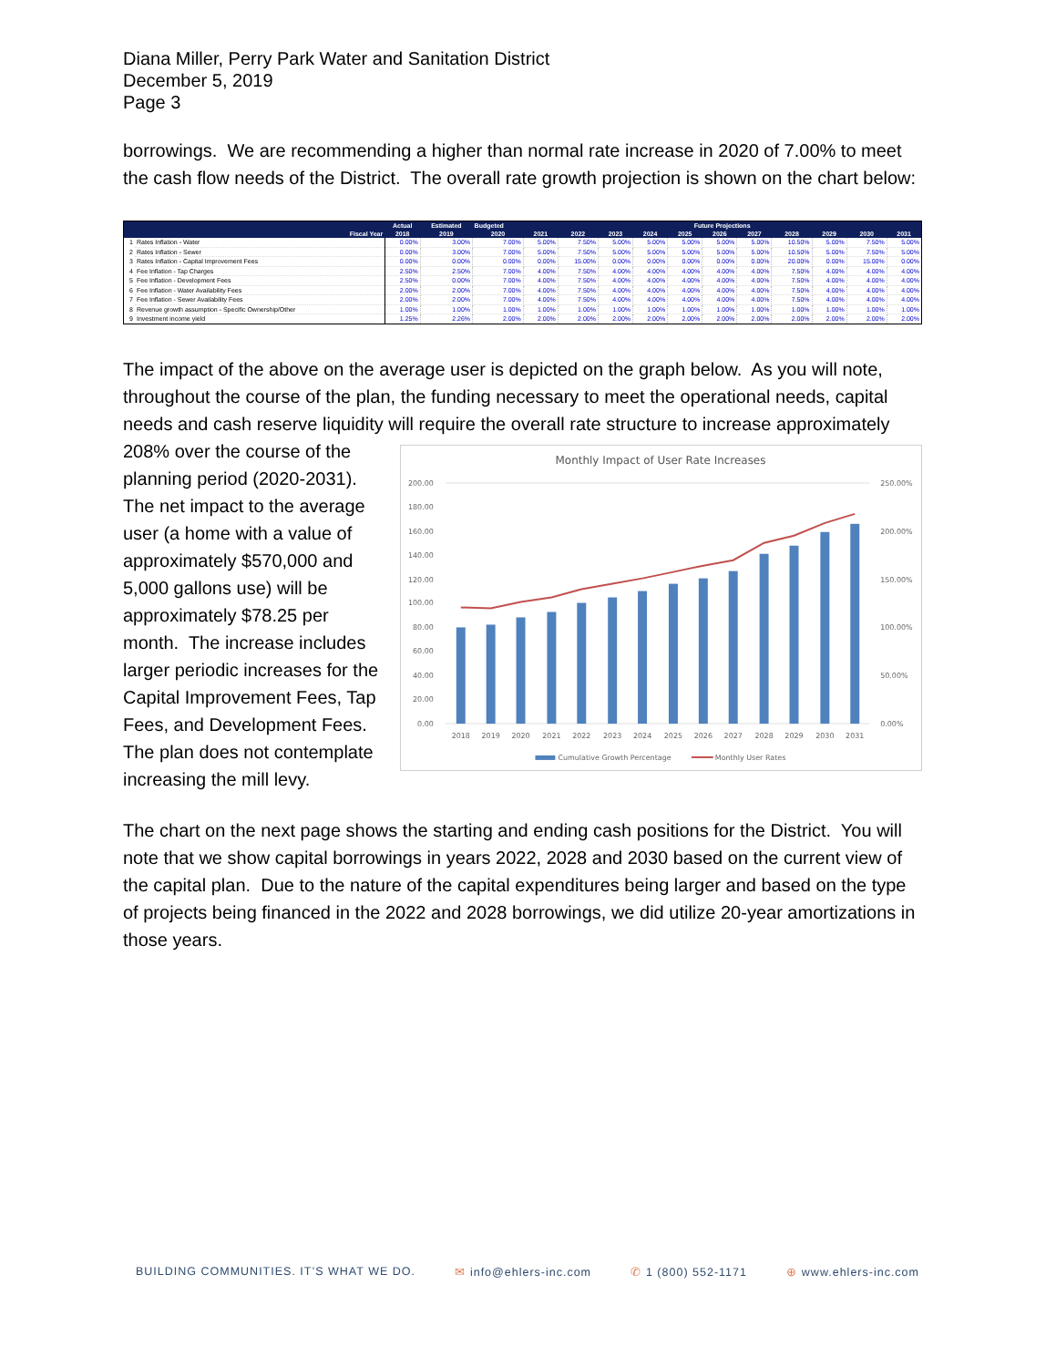Diana Miller, Perry Park Water and Sanitation District
December 5, 2019
Page 3
borrowings. We are recommending a higher than normal rate increase in 2020 of 7.00% to meet the cash flow needs of the District. The overall rate growth projection is shown on the chart below:
| | | Actual | Estimated | Budgeted | Future Projections | | | | | | | | | | |
| --- | --- | --- | --- | --- | --- | --- | --- | --- | --- | --- | --- | --- | --- | --- | --- |
| Fiscal Year | | 2018 | 2019 | 2020 | 2021 | 2022 | 2023 | 2024 | 2025 | 2026 | 2027 | 2028 | 2029 | 2030 | 2031 |
| 1 | Rates Inflation - Water | 0.00% | 3.00% | 7.00% | 5.00% | 7.50% | 5.00% | 5.00% | 5.00% | 5.00% | 5.00% | 10.50% | 5.00% | 7.50% | 5.00% |
| 2 | Rates Inflation - Sewer | 0.00% | 3.00% | 7.00% | 5.00% | 7.50% | 5.00% | 5.00% | 5.00% | 5.00% | 5.00% | 10.50% | 5.00% | 7.50% | 5.00% |
| 3 | Rates Inflation - Capital Improvement Fees | 0.00% | 0.00% | 0.00% | 0.00% | 15.00% | 0.00% | 0.00% | 0.00% | 0.00% | 0.00% | 20.00% | 0.00% | 15.00% | 0.00% |
| 4 | Fee Inflation - Tap Charges | 2.50% | 2.50% | 7.00% | 4.00% | 7.50% | 4.00% | 4.00% | 4.00% | 4.00% | 4.00% | 7.50% | 4.00% | 4.00% | 4.00% |
| 5 | Fee Inflation - Development Fees | 2.50% | 0.00% | 7.00% | 4.00% | 7.50% | 4.00% | 4.00% | 4.00% | 4.00% | 4.00% | 7.50% | 4.00% | 4.00% | 4.00% |
| 6 | Fee Inflation - Water Availability Fees | 2.00% | 2.00% | 7.00% | 4.00% | 7.50% | 4.00% | 4.00% | 4.00% | 4.00% | 4.00% | 7.50% | 4.00% | 4.00% | 4.00% |
| 7 | Fee Inflation - Sewer Availability Fees | 2.00% | 2.00% | 7.00% | 4.00% | 7.50% | 4.00% | 4.00% | 4.00% | 4.00% | 4.00% | 7.50% | 4.00% | 4.00% | 4.00% |
| 8 | Revenue growth assumption - Specific Ownership/Other | 1.00% | 1.00% | 1.00% | 1.00% | 1.00% | 1.00% | 1.00% | 1.00% | 1.00% | 1.00% | 1.00% | 1.00% | 1.00% | 1.00% |
| 9 | Investment income yield | 1.25% | 2.26% | 2.00% | 2.00% | 2.00% | 2.00% | 2.00% | 2.00% | 2.00% | 2.00% | 2.00% | 2.00% | 2.00% | 2.00% |
The impact of the above on the average user is depicted on the graph below. As you will note, throughout the course of the plan, the funding necessary to meet the operational needs, capital needs and cash reserve liquidity will require the overall rate structure to increase approximately
Monthly Impact of User Rate Increases
200.00
180.00
160.00
140.00
120.00
100.00
80.00
60.00
40.00
20.00
0.00
250.00%
200.00%
150.00%
100.00%
50.00%
0.00%
2018
2019
2020
2021
2022
2023
2024
2025
2026
2027
2028
2029
2030
2031
Cumulative Growth Percentage
Monthly User Rates
208% over the course of the planning period (2020-2031). The net impact to the average user (a home with a value of approximately $570,000 and 5,000 gallons use) will be approximately $78.25 per month. The increase includes larger periodic increases for the Capital Improvement Fees, Tap Fees, and Development Fees. The plan does not contemplate increasing the mill levy.
The chart on the next page shows the starting and ending cash positions for the District. You will note that we show capital borrowings in years 2022, 2028 and 2030 based on the current view of the capital plan. Due to the nature of the capital expenditures being larger and based on the type of projects being financed in the 2022 and 2028 borrowings, we did utilize 20-year amortizations in those years.
BUILDING COMMUNITIES. IT’S WHAT WE DO. ✉ info@ehlers-inc.com ✆ 1 (800) 552-1171 ⊕ www.ehlers-inc.com